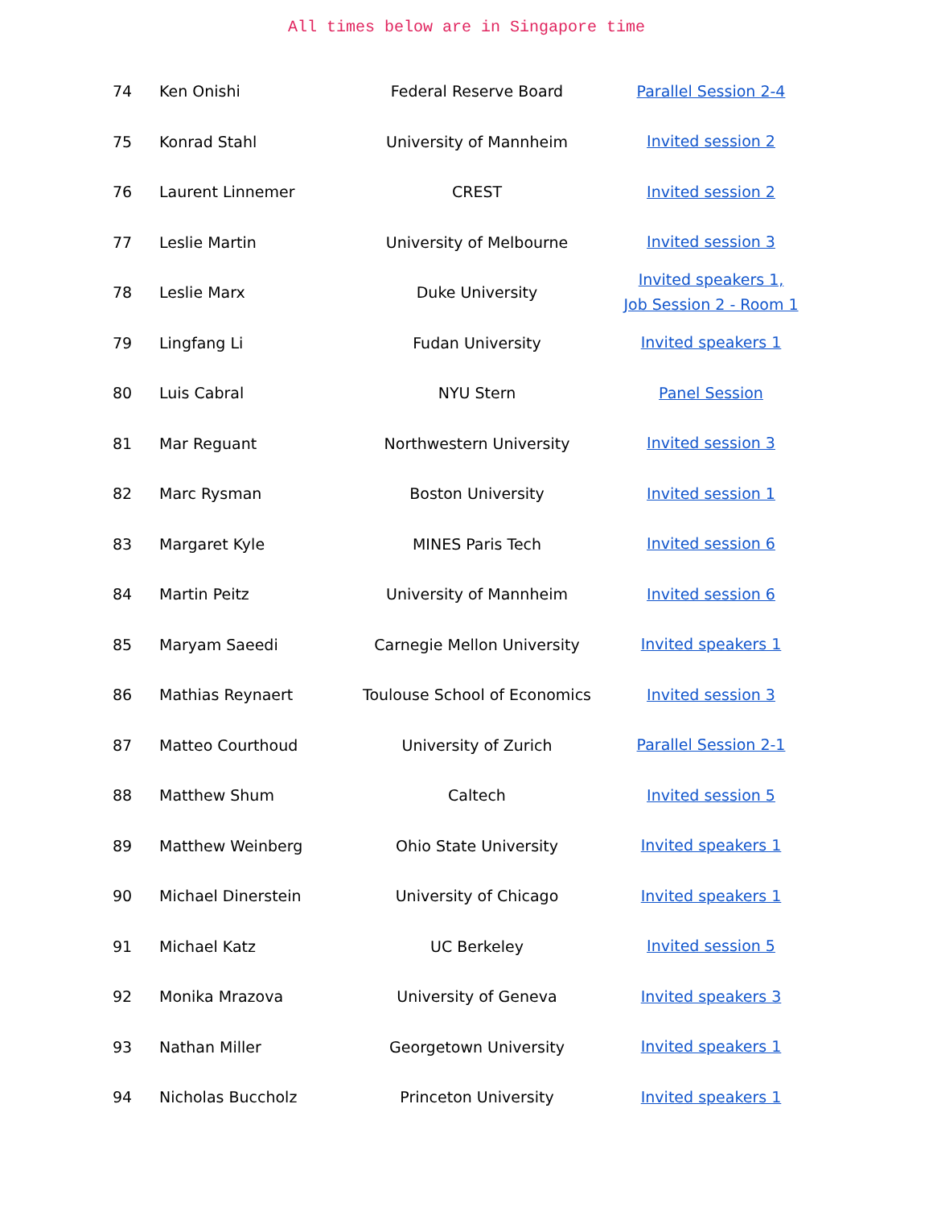All times below are in Singapore time
| 74 | Ken Onishi | Federal Reserve Board | Parallel Session 2-4 |
| 75 | Konrad Stahl | University of Mannheim | Invited session 2 |
| 76 | Laurent Linnemer | CREST | Invited session 2 |
| 77 | Leslie Martin | University of Melbourne | Invited session 3 |
| 78 | Leslie Marx | Duke University | Invited speakers 1, Job Session 2 - Room 1 |
| 79 | Lingfang Li | Fudan University | Invited speakers 1 |
| 80 | Luis Cabral | NYU Stern | Panel Session |
| 81 | Mar Reguant | Northwestern University | Invited session 3 |
| 82 | Marc Rysman | Boston University | Invited session 1 |
| 83 | Margaret Kyle | MINES Paris Tech | Invited session 6 |
| 84 | Martin Peitz | University of Mannheim | Invited session 6 |
| 85 | Maryam Saeedi | Carnegie Mellon University | Invited speakers 1 |
| 86 | Mathias Reynaert | Toulouse School of Economics | Invited session 3 |
| 87 | Matteo Courthoud | University of Zurich | Parallel Session 2-1 |
| 88 | Matthew Shum | Caltech | Invited session 5 |
| 89 | Matthew Weinberg | Ohio State University | Invited speakers 1 |
| 90 | Michael Dinerstein | University of Chicago | Invited speakers 1 |
| 91 | Michael Katz | UC Berkeley | Invited session 5 |
| 92 | Monika Mrazova | University of Geneva | Invited speakers 3 |
| 93 | Nathan Miller | Georgetown University | Invited speakers 1 |
| 94 | Nicholas Buccholz | Princeton University | Invited speakers 1 |